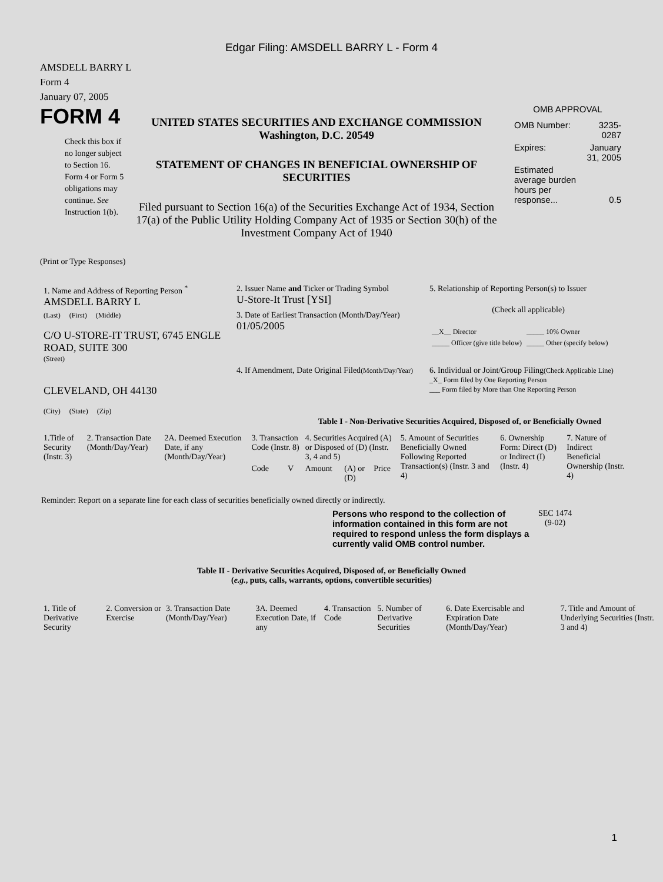Edgar Filing: AMSDELL BARRY L - Form 4
AMSDELL BARRY L
Form 4
January 07, 2005
FORM 4
Check this box if no longer subject to Section 16. Form 4 or Form 5 obligations may continue. See Instruction 1(b).
UNITED STATES SECURITIES AND EXCHANGE COMMISSION
Washington, D.C. 20549
STATEMENT OF CHANGES IN BENEFICIAL OWNERSHIP OF SECURITIES
Filed pursuant to Section 16(a) of the Securities Exchange Act of 1934, Section 17(a) of the Public Utility Holding Company Act of 1935 or Section 30(h) of the Investment Company Act of 1940
OMB APPROVAL
| OMB Number: | 3235-0287 |
| Expires: | January 31, 2005 |
| Estimated average burden hours per response... | 0.5 |
(Print or Type Responses)
| 1. Name and Address of Reporting Person <sup>*</sup> AMSDELL BARRY L | 2. Issuer Name and Ticker or Trading Symbol U-Store-It Trust [YSI] | 5. Relationship of Reporting Person(s) to Issuer (Check all applicable) / __X__ Director / _____ 10% Owner / / _____ Officer (give title below) / _____ Other (specify below) / |
| (Last) (First) (Middle) C/O U-STORE-IT TRUST, 6745 ENGLE ROAD, SUITE 300 (Street) | 3. Date of Earliest Transaction (Month/Day/Year) 01/05/2005 | |
| CLEVELAND, OH 44130 (City) (State) (Zip) | 4. If Amendment, Date Original Filed (Month/Day/Year) | 6. Individual or Joint/Group Filing (Check Applicable Line) _X_ Form filed by One Reporting Person ___ Form filed by More than One Reporting Person |
Table I - Non-Derivative Securities Acquired, Disposed of, or Beneficially Owned
| 1.Title of Security (Instr. 3) | 2. Transaction Date (Month/Day/Year) | 2A. Deemed Execution Date, if any (Month/Day/Year) | 3. Transaction Code (Instr. 8) | | 4. Securities Acquired (A) or Disposed of (D) (Instr. 3, 4 and 5) | | | 5. Amount of Securities Beneficially Owned Following Reported Transaction(s) (Instr. 3 and 4) | 6. Ownership Form: Direct (D) or Indirect (I) (Instr. 4) | 7. Nature of Indirect Beneficial Ownership (Instr. 4) |
| --- | --- | --- | --- | --- | --- | --- | --- | --- | --- | --- |
| | | | Code | V | Amount | (A) or (D) | Price | | | |
Reminder: Report on a separate line for each class of securities beneficially owned directly or indirectly.
Persons who respond to the collection of information contained in this form are not required to respond unless the form displays a currently valid OMB control number.
SEC 1474
(9-02)
Table II - Derivative Securities Acquired, Disposed of, or Beneficially Owned
(e.g., puts, calls, warrants, options, convertible securities)
| 1. Title of Derivative Security | 2. Conversion or Exercise | 3. Transaction Date (Month/Day/Year) | 3A. Deemed Execution Date, if any | 4. Transaction Code | 5. Number of Derivative Securities | 6. Date Exercisable and Expiration Date (Month/Day/Year) | 7. Title and Amount of Underlying Securities (Instr. 3 and 4) |
| --- | --- | --- | --- | --- | --- | --- | --- |
1